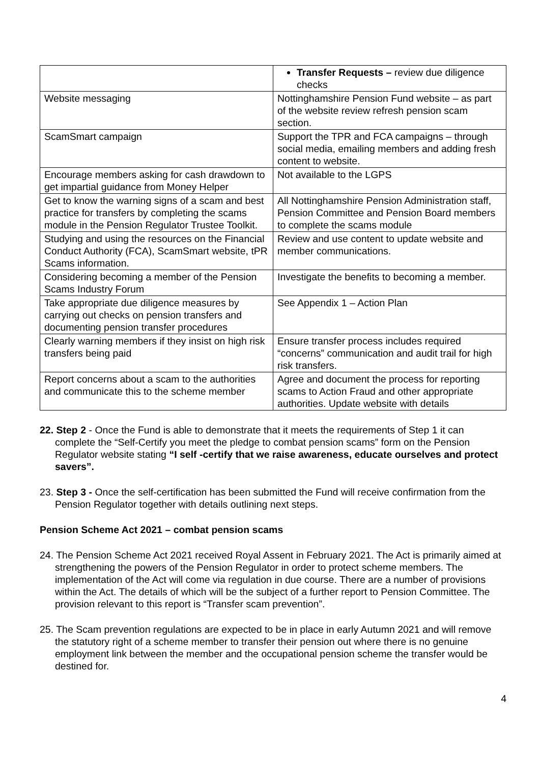| | Transfer Requests – review due diligence checks |
| Website messaging | Nottinghamshire Pension Fund website – as part of the website review refresh pension scam section. |
| ScamSmart campaign | Support the TPR and FCA campaigns – through social media, emailing members and adding fresh content to website. |
| Encourage members asking for cash drawdown to get impartial guidance from Money Helper | Not available to the LGPS |
| Get to know the warning signs of a scam and best practice for transfers by completing the scams module in the Pension Regulator Trustee Toolkit. | All Nottinghamshire Pension Administration staff, Pension Committee and Pension Board members to complete the scams module |
| Studying and using the resources on the Financial Conduct Authority (FCA), ScamSmart website, tPR Scams information. | Review and use content to update website and member communications. |
| Considering becoming a member of the Pension Scams Industry Forum | Investigate the benefits to becoming a member. |
| Take appropriate due diligence measures by carrying out checks on pension transfers and documenting pension transfer procedures | See Appendix 1 – Action Plan |
| Clearly warning members if they insist on high risk transfers being paid | Ensure transfer process includes required “concerns” communication and audit trail for high risk transfers. |
| Report concerns about a scam to the authorities and communicate this to the scheme member | Agree and document the process for reporting scams to Action Fraud and other appropriate authorities. Update website with details |
22. Step 2 - Once the Fund is able to demonstrate that it meets the requirements of Step 1 it can complete the “Self-Certify you meet the pledge to combat pension scams” form on the Pension Regulator website stating “I self -certify that we raise awareness, educate ourselves and protect savers”.
23. Step 3 - Once the self-certification has been submitted the Fund will receive confirmation from the Pension Regulator together with details outlining next steps.
Pension Scheme Act 2021 – combat pension scams
24. The Pension Scheme Act 2021 received Royal Assent in February 2021. The Act is primarily aimed at strengthening the powers of the Pension Regulator in order to protect scheme members. The implementation of the Act will come via regulation in due course. There are a number of provisions within the Act. The details of which will be the subject of a further report to Pension Committee. The provision relevant to this report is “Transfer scam prevention”.
25. The Scam prevention regulations are expected to be in place in early Autumn 2021 and will remove the statutory right of a scheme member to transfer their pension out where there is no genuine employment link between the member and the occupational pension scheme the transfer would be destined for.
4